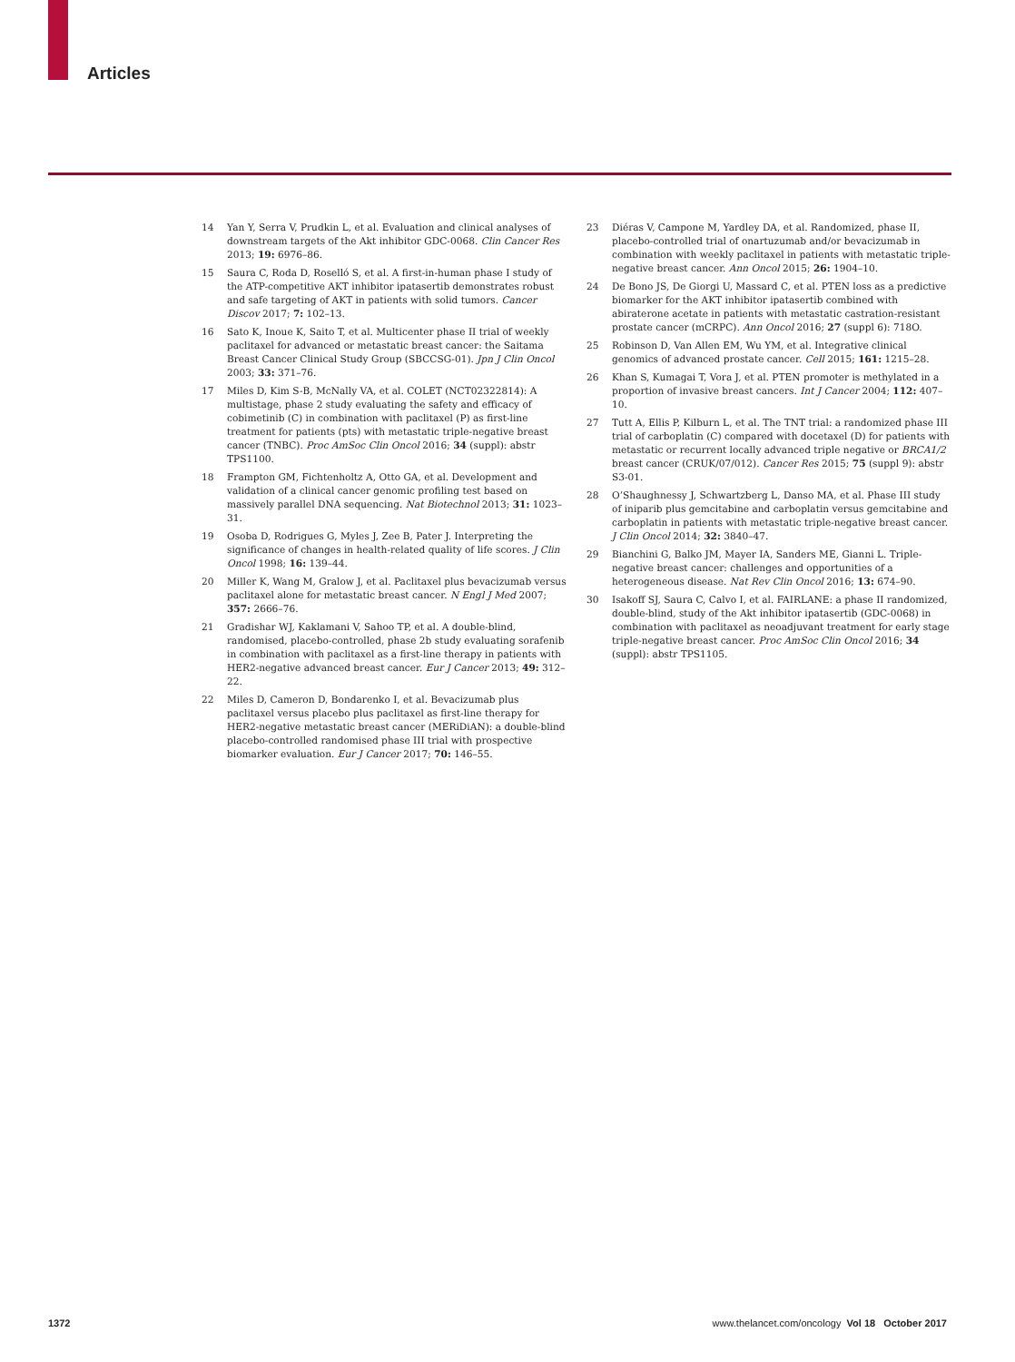Articles
14 Yan Y, Serra V, Prudkin L, et al. Evaluation and clinical analyses of downstream targets of the Akt inhibitor GDC-0068. Clin Cancer Res 2013; 19: 6976–86.
15 Saura C, Roda D, Roselló S, et al. A first-in-human phase I study of the ATP-competitive AKT inhibitor ipatasertib demonstrates robust and safe targeting of AKT in patients with solid tumors. Cancer Discov 2017; 7: 102–13.
16 Sato K, Inoue K, Saito T, et al. Multicenter phase II trial of weekly paclitaxel for advanced or metastatic breast cancer: the Saitama Breast Cancer Clinical Study Group (SBCCSG-01). Jpn J Clin Oncol 2003; 33: 371–76.
17 Miles D, Kim S-B, McNally VA, et al. COLET (NCT02322814): A multistage, phase 2 study evaluating the safety and efficacy of cobimetinib (C) in combination with paclitaxel (P) as first-line treatment for patients (pts) with metastatic triple-negative breast cancer (TNBC). Proc AmSoc Clin Oncol 2016; 34 (suppl): abstr TPS1100.
18 Frampton GM, Fichtenholtz A, Otto GA, et al. Development and validation of a clinical cancer genomic profiling test based on massively parallel DNA sequencing. Nat Biotechnol 2013; 31: 1023–31.
19 Osoba D, Rodrigues G, Myles J, Zee B, Pater J. Interpreting the significance of changes in health-related quality of life scores. J Clin Oncol 1998; 16: 139–44.
20 Miller K, Wang M, Gralow J, et al. Paclitaxel plus bevacizumab versus paclitaxel alone for metastatic breast cancer. N Engl J Med 2007; 357: 2666–76.
21 Gradishar WJ, Kaklamani V, Sahoo TP, et al. A double-blind, randomised, placebo-controlled, phase 2b study evaluating sorafenib in combination with paclitaxel as a first-line therapy in patients with HER2-negative advanced breast cancer. Eur J Cancer 2013; 49: 312–22.
22 Miles D, Cameron D, Bondarenko I, et al. Bevacizumab plus paclitaxel versus placebo plus paclitaxel as first-line therapy for HER2-negative metastatic breast cancer (MERiDiAN): a double-blind placebo-controlled randomised phase III trial with prospective biomarker evaluation. Eur J Cancer 2017; 70: 146–55.
23 Diéras V, Campone M, Yardley DA, et al. Randomized, phase II, placebo-controlled trial of onartuzumab and/or bevacizumab in combination with weekly paclitaxel in patients with metastatic triple-negative breast cancer. Ann Oncol 2015; 26: 1904–10.
24 De Bono JS, De Giorgi U, Massard C, et al. PTEN loss as a predictive biomarker for the AKT inhibitor ipatasertib combined with abiraterone acetate in patients with metastatic castration-resistant prostate cancer (mCRPC). Ann Oncol 2016; 27 (suppl 6): 718O.
25 Robinson D, Van Allen EM, Wu YM, et al. Integrative clinical genomics of advanced prostate cancer. Cell 2015; 161: 1215–28.
26 Khan S, Kumagai T, Vora J, et al. PTEN promoter is methylated in a proportion of invasive breast cancers. Int J Cancer 2004; 112: 407–10.
27 Tutt A, Ellis P, Kilburn L, et al. The TNT trial: a randomized phase III trial of carboplatin (C) compared with docetaxel (D) for patients with metastatic or recurrent locally advanced triple negative or BRCA1/2 breast cancer (CRUK/07/012). Cancer Res 2015; 75 (suppl 9): abstr S3-01.
28 O’Shaughnessy J, Schwartzberg L, Danso MA, et al. Phase III study of iniparib plus gemcitabine and carboplatin versus gemcitabine and carboplatin in patients with metastatic triple-negative breast cancer. J Clin Oncol 2014; 32: 3840–47.
29 Bianchini G, Balko JM, Mayer IA, Sanders ME, Gianni L. Triple-negative breast cancer: challenges and opportunities of a heterogeneous disease. Nat Rev Clin Oncol 2016; 13: 674–90.
30 Isakoff SJ, Saura C, Calvo I, et al. FAIRLANE: a phase II randomized, double-blind, study of the Akt inhibitor ipatasertib (GDC-0068) in combination with paclitaxel as neoadjuvant treatment for early stage triple-negative breast cancer. Proc AmSoc Clin Oncol 2016; 34 (suppl): abstr TPS1105.
1372 www.thelancet.com/oncology Vol 18 October 2017